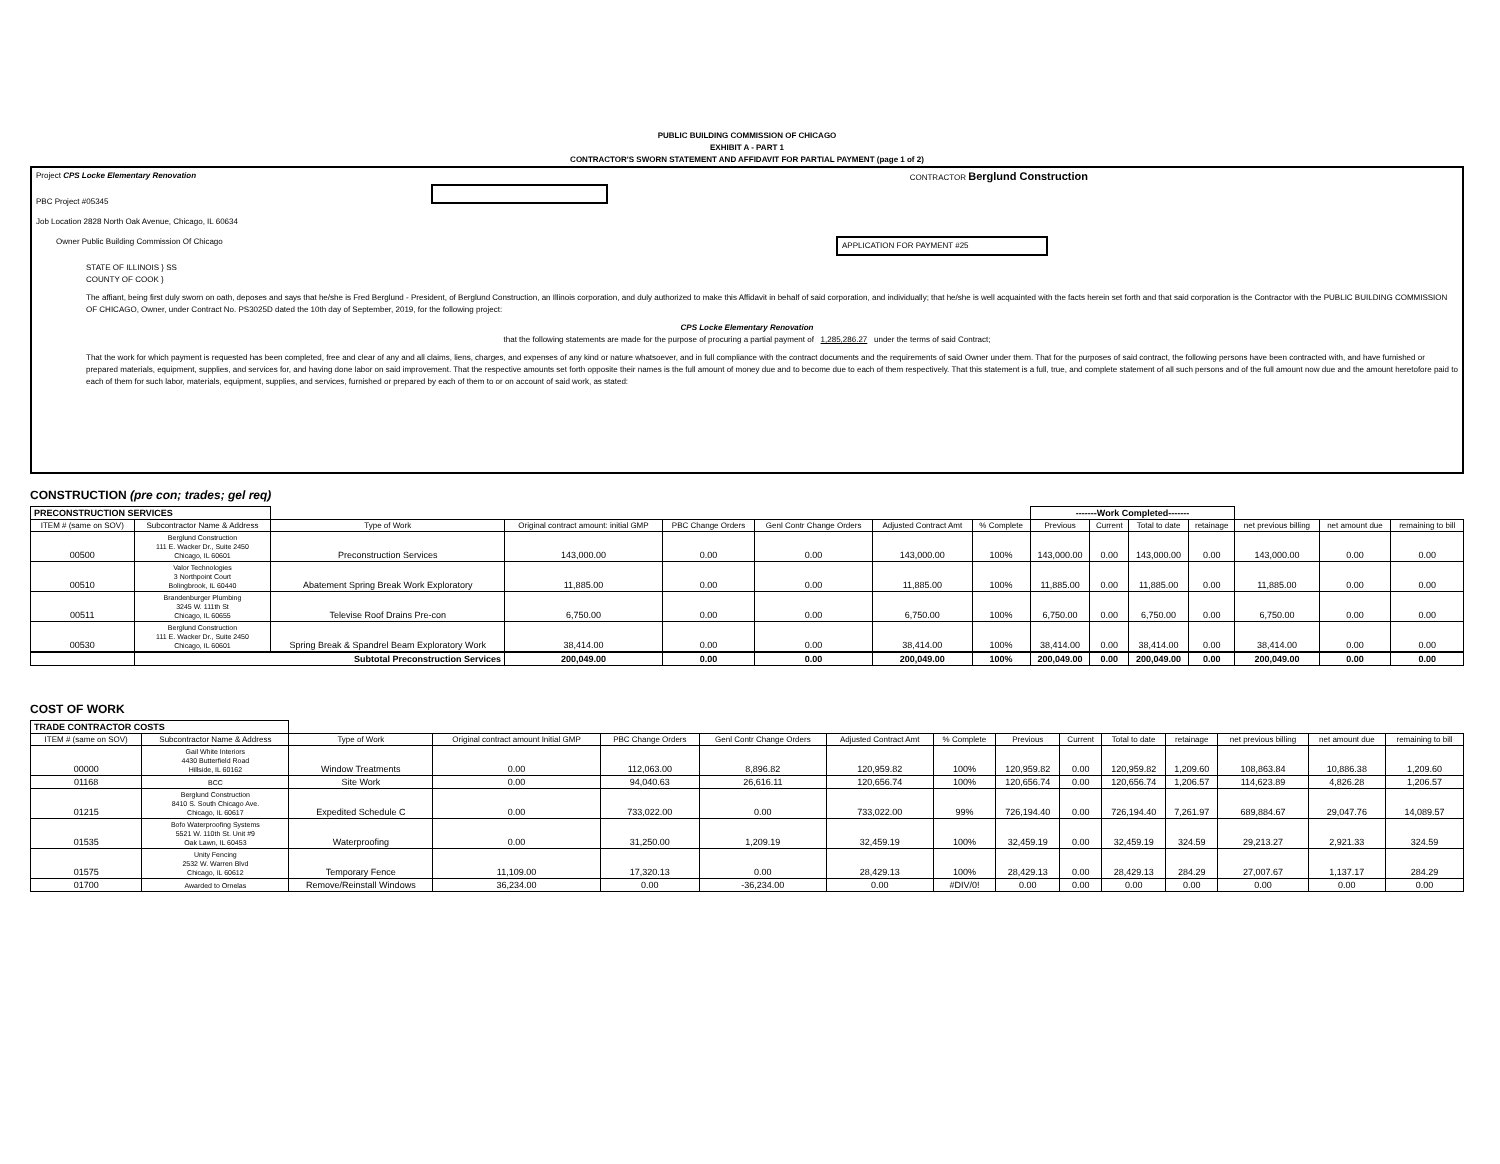PUBLIC BUILDING COMMISSION OF CHICAGO
EXHIBIT A - PART 1
CONTRACTOR'S SWORN STATEMENT AND AFFIDAVIT FOR PARTIAL PAYMENT (page 1 of 2)
Project CPS Locke Elementary Renovation CONTRACTOR Berglund Construction
PBC Project #05345
Job Location 2828 North Oak Avenue, Chicago, IL 60634
Owner Public Building Commission Of Chicago APPLICATION FOR PAYMENT #25
STATE OF ILLINOIS } SS
COUNTY OF COOK }
The affiant, being first duly sworn on oath, deposes and says that he/she is Fred Berglund - President, of Berglund Construction, an Illinois corporation, and duly authorized to make this Affidavit in behalf of said corporation, and individually; that he/she is well acquainted with the facts herein set forth and that said corporation is the Contractor with the PUBLIC BUILDING COMMISSION OF CHICAGO, Owner, under Contract No. PS3025D dated the 10th day of September, 2019, for the following project:
CPS Locke Elementary Renovation
that the following statements are made for the purpose of procuring a partial payment of 1,285,286.27 under the terms of said Contract;
That the work for which payment is requested has been completed, free and clear of any and all claims, liens, charges, and expenses of any kind or nature whatsoever, and in full compliance with the contract documents and the requirements of said Owner under them. That for the purposes of said contract, the following persons have been contracted with, and have furnished or prepared materials, equipment, supplies, and services for, and having done labor on said improvement. That the respective amounts set forth opposite their names is the full amount of money due and to become due to each of them respectively. That this statement is a full, true, and complete statement of all such persons and of the full amount now due and the amount heretofore paid to each of them for such labor, materials, equipment, supplies, and services, furnished or prepared by each of them to or on account of said work, as stated:
CONSTRUCTION (pre con; trades; gel req)
| PRECONSTRUCTION SERVICES | | | | | | | | -------Work Completed------- | | | | | | |
| ITEM # (same on SOV) | Subcontractor Name & Address | Type of Work | Original contract amount: initial GMP | PBC Change Orders | Genl Contr Change Orders | Adjusted Contract Amt | % Complete | Previous | Current | Total to date | retainage | net previous billing | net amount due | remaining to bill |
| 00500 | Berglund Construction 111 E. Wacker Dr., Suite 2450 Chicago, IL 60601 | Preconstruction Services | 143,000.00 | 0.00 | 0.00 | 143,000.00 | 100% | 143,000.00 | 0.00 | 143,000.00 | 0.00 | 143,000.00 | 0.00 | 0.00 |
| 00510 | Valor Technologies 3 Northpoint Court Bolingbrook, IL 60440 | Abatement Spring Break Work Exploratory | 11,885.00 | 0.00 | 0.00 | 11,885.00 | 100% | 11,885.00 | 0.00 | 11,885.00 | 0.00 | 11,885.00 | 0.00 | 0.00 |
| 00511 | Brandenburger Plumbing 3245 W. 111th St Chicago, IL 60655 | Televise Roof Drains Pre-con | 6,750.00 | 0.00 | 0.00 | 6,750.00 | 100% | 6,750.00 | 0.00 | 6,750.00 | 0.00 | 6,750.00 | 0.00 | 0.00 |
| 00530 | Berglund Construction 111 E. Wacker Dr., Suite 2450 Chicago, IL 60601 | Spring Break & Spandrel Beam Exploratory Work | 38,414.00 | 0.00 | 0.00 | 38,414.00 | 100% | 38,414.00 | 0.00 | 38,414.00 | 0.00 | 38,414.00 | 0.00 | 0.00 |
| | Subtotal Preconstruction Services | | 200,049.00 | 0.00 | 0.00 | 200,049.00 | 100% | 200,049.00 | 0.00 | 200,049.00 | 0.00 | 200,049.00 | 0.00 | 0.00 |
COST OF WORK
| TRADE CONTRACTOR COSTS | | | | | | | | | | | | | | |
| ITEM # (same on SOV) | Subcontractor Name & Address | Type of Work | Original contract amount Initial GMP | PBC Change Orders | Genl Contr Change Orders | Adjusted Contract Amt | % Complete | Previous | Current | Total to date | retainage | net previous billing | net amount due | remaining to bill |
| 00000 | Gail White Interiors 4430 Butterfield Road Hillside, IL 60162 | Window Treatments | 0.00 | 112,063.00 | 8,896.82 | 120,959.82 | 100% | 120,959.82 | 0.00 | 120,959.82 | 1,209.60 | 108,863.84 | 10,886.38 | 1,209.60 |
| 01168 | BCC | Site Work | 0.00 | 94,040.63 | 26,616.11 | 120,656.74 | 100% | 120,656.74 | 0.00 | 120,656.74 | 1,206.57 | 114,623.89 | 4,826.28 | 1,206.57 |
| 01215 | Berglund Construction 8410 S. South Chicago Ave. Chicago, IL 60617 | Expedited Schedule C | 0.00 | 733,022.00 | 0.00 | 733,022.00 | 99% | 726,194.40 | 0.00 | 726,194.40 | 7,261.97 | 689,884.67 | 29,047.76 | 14,089.57 |
| 01535 | Bofo Waterproofing Systems 5521 W. 110th St. Unit #9 Oak Lawn, IL 60453 | Waterproofing | 0.00 | 31,250.00 | 1,209.19 | 32,459.19 | 100% | 32,459.19 | 0.00 | 32,459.19 | 324.59 | 29,213.27 | 2,921.33 | 324.59 |
| 01575 | Unity Fencing 2532 W. Warren Blvd Chicago, IL 60612 | Temporary Fence | 11,109.00 | 17,320.13 | 0.00 | 28,429.13 | 100% | 28,429.13 | 0.00 | 28,429.13 | 284.29 | 27,007.67 | 1,137.17 | 284.29 |
| 01700 | Awarded to Ornelas | Remove/Reinstall Windows | 36,234.00 | 0.00 | -36,234.00 | 0.00 | #DIV/0! | 0.00 | 0.00 | 0.00 | 0.00 | 0.00 | 0.00 | 0.00 |